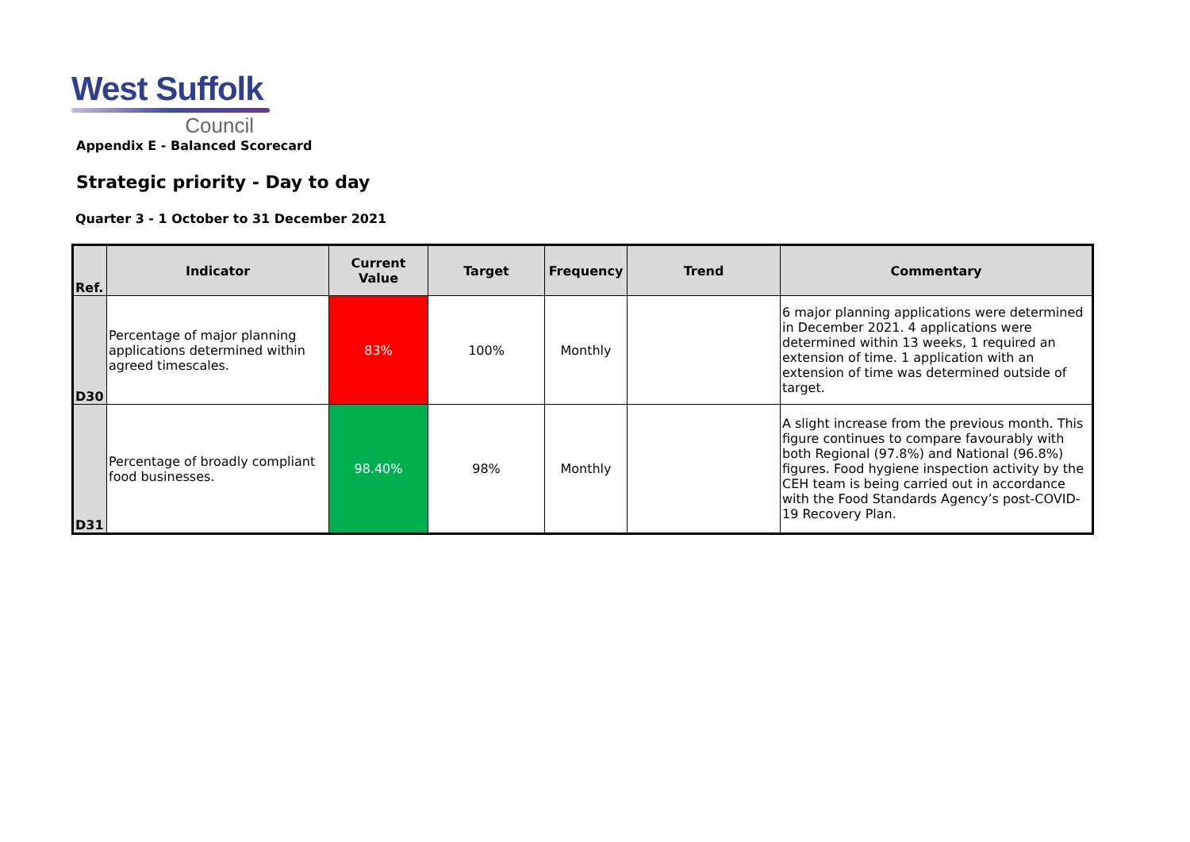West Suffolk
Council
Appendix E - Balanced Scorecard
Strategic priority - Day to day
Quarter 3 - 1 October to 31 December 2021
| Ref. | Indicator | Current Value | Target | Frequency | Trend | Commentary |
| --- | --- | --- | --- | --- | --- | --- |
| D30 | Percentage of major planning applications determined within agreed timescales. | 83% | 100% | Monthly | | 6 major planning applications were determined in December 2021. 4 applications were determined within 13 weeks, 1 required an extension of time. 1 application with an extension of time was determined outside of target. |
| D31 | Percentage of broadly compliant food businesses. | 98.40% | 98% | Monthly | | A slight increase from the previous month. This figure continues to compare favourably with both Regional (97.8%) and National (96.8%) figures. Food hygiene inspection activity by the CEH team is being carried out in accordance with the Food Standards Agency’s post-COVID-19 Recovery Plan. |